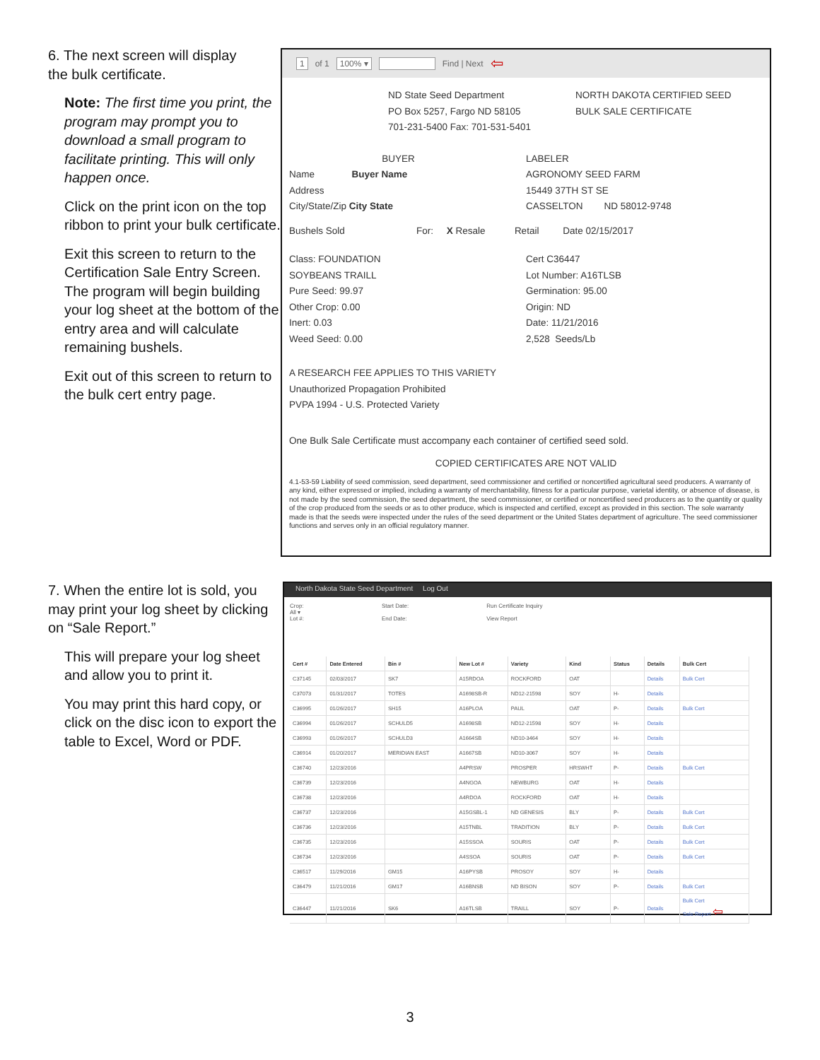6. The next screen will display
the bulk certificate.
Note: The first time you print, the program may prompt you to download a small program to facilitate printing. This will only happen once.
Click on the print icon on the top ribbon to print your bulk certificate.
Exit this screen to return to the Certification Sale Entry Screen. The program will begin building your log sheet at the bottom of the entry area and will calculate remaining bushels.
Exit out of this screen to return to the bulk cert entry page.
1 of 1 100% ▾ Find | Next ⇦
ND State Seed Department
PO Box 5257, Fargo ND 58105
701-231-5400 Fax: 701-531-5401
NORTH DAKOTA CERTIFIED SEED
BULK SALE CERTIFICATE
BUYER
Name Buyer Name
Address
City/State/Zip City State
LABELER
AGRONOMY SEED FARM
15449 37TH ST SE
CASSELTON ND 58012-9748
Bushels Sold For: X Resale Retail Date 02/15/2017
Class: FOUNDATION
SOYBEANS TRAILL
Pure Seed: 99.97
Other Crop: 0.00
Inert: 0.03
Weed Seed: 0.00
Cert C36447
Lot Number: A16TLSB
Germination: 95.00
Origin: ND
Date: 11/21/2016
2,528 Seeds/Lb
A RESEARCH FEE APPLIES TO THIS VARIETY
Unauthorized Propagation Prohibited
PVPA 1994 - U.S. Protected Variety
One Bulk Sale Certificate must accompany each container of certified seed sold.
COPIED CERTIFICATES ARE NOT VALID
4.1-53-59 Liability of seed commission, seed department, seed commissioner and certified or noncertified agricultural seed producers. A warranty of any kind, either expressed or implied, including a warranty of merchantability, fitness for a particular purpose, varietal identity, or absence of disease, is not made by the seed commission, the seed department, the seed commissioner, or certified or noncertified seed producers as to the quantity or quality of the crop produced from the seeds or as to other produce, which is inspected and certified, except as provided in this section. The sole warranty made is that the seeds were inspected under the rules of the seed department or the United States department of agriculture. The seed commissioner functions and serves only in an official regulatory manner.
7. When the entire lot is sold, you may print your log sheet by clicking on “Sale Report.”
This will prepare your log sheet and allow you to print it.
You may print this hard copy, or click on the disc icon to export the table to Excel, Word or PDF.
North Dakota State Seed Department Log Out
Crop:
All ▾
Lot #:
Start Date:
End Date:
Run Certificate Inquiry
View Report
| Cert # | Date Entered | Bin # | New Lot # | Variety | Kind | Status | Details | Bulk Cert |
| --- | --- | --- | --- | --- | --- | --- | --- | --- |
| C37145 | 02/03/2017 | SK7 | A15RDOA | ROCKFORD | OAT | | Details | Bulk Cert |
| C37073 | 01/31/2017 | TOTES | A1698SB-R | ND12-21598 | SOY | H- | Details | |
| C36995 | 01/26/2017 | SH15 | A16PLOA | PAUL | OAT | P- | Details | Bulk Cert |
| C36994 | 01/26/2017 | SCHULD5 | A1698SB | ND12-21598 | SOY | H- | Details | |
| C36993 | 01/26/2017 | SCHULD3 | A1664SB | ND10-3464 | SOY | H- | Details | |
| C36914 | 01/20/2017 | MERIDIAN EAST | A1667SB | ND10-3067 | SOY | H- | Details | |
| C36740 | 12/23/2016 | | A4PRSW | PROSPER | HRSWHT | P- | Details | Bulk Cert |
| C36739 | 12/23/2016 | | A4NGOA | NEWBURG | OAT | H- | Details | |
| C36738 | 12/23/2016 | | A4RDOA | ROCKFORD | OAT | H- | Details | |
| C36737 | 12/23/2016 | | A15GSBL-1 | ND GENESIS | BLY | P- | Details | Bulk Cert |
| C36736 | 12/23/2016 | | A15TNBL | TRADITION | BLY | P- | Details | Bulk Cert |
| C36735 | 12/23/2016 | | A15SSOA | SOURIS | OAT | P- | Details | Bulk Cert |
| C36734 | 12/23/2016 | | A4SSOA | SOURIS | OAT | P- | Details | Bulk Cert |
| C36517 | 11/29/2016 | GM15 | A16PYSB | PROSOY | SOY | H- | Details | |
| C36479 | 11/21/2016 | GM17 | A16BNSB | ND BISON | SOY | P- | Details | Bulk Cert |
| C36447 | 11/21/2016 | SK6 | A16TLSB | TRAILL | SOY | P- | Details | Bulk Cert Sale Report ⇦ |
3